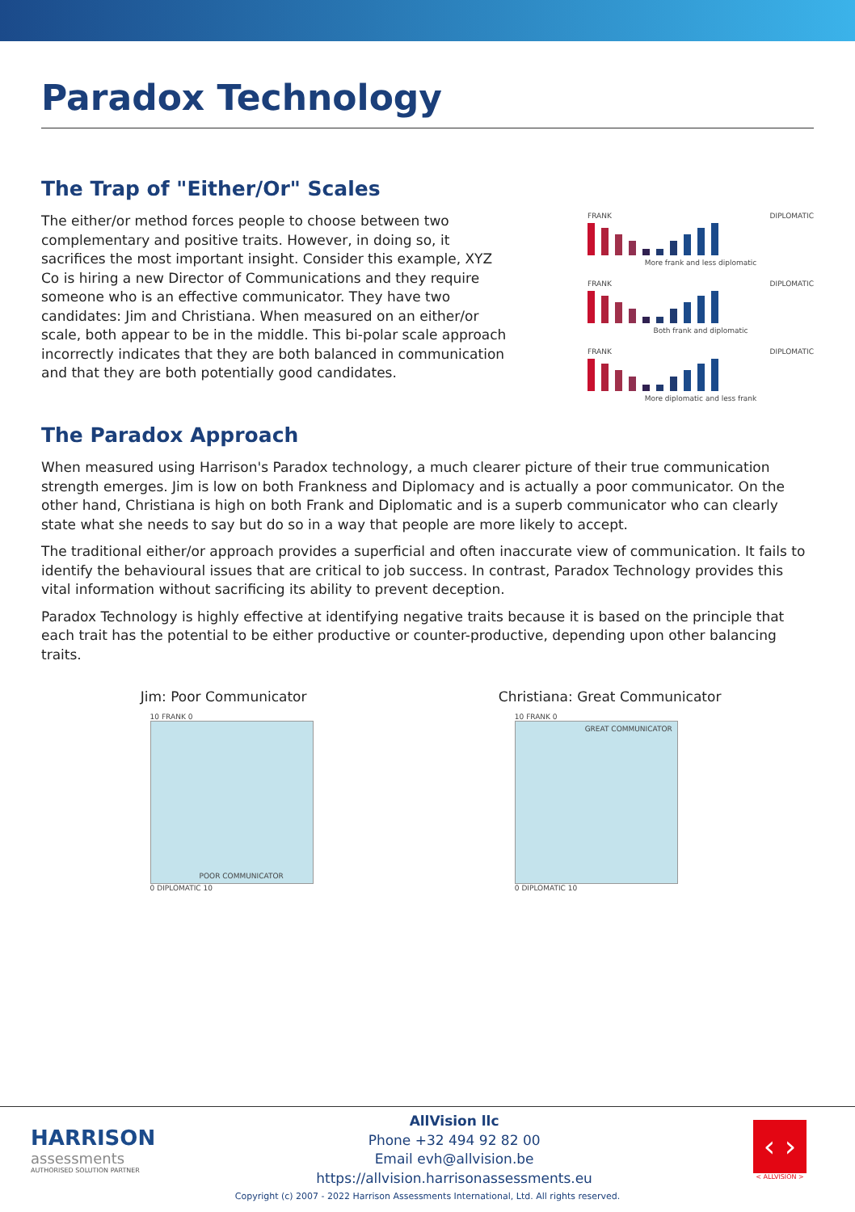Paradox Technology
The Trap of "Either/Or" Scales
The either/or method forces people to choose between two complementary and positive traits. However, in doing so, it sacrifices the most important insight. Consider this example, XYZ Co is hiring a new Director of Communications and they require someone who is an effective communicator. They have two candidates: Jim and Christiana. When measured on an either/or scale, both appear to be in the middle. This bi-polar scale approach incorrectly indicates that they are both balanced in communication and that they are both potentially good candidates.
FRANK DIPLOMATIC
More frank and less diplomatic
FRANK DIPLOMATIC
Both frank and diplomatic
FRANK DIPLOMATIC
More diplomatic and less frank
The Paradox Approach
When measured using Harrison's Paradox technology, a much clearer picture of their true communication strength emerges. Jim is low on both Frankness and Diplomacy and is actually a poor communicator. On the other hand, Christiana is high on both Frank and Diplomatic and is a superb communicator who can clearly state what she needs to say but do so in a way that people are more likely to accept.
The traditional either/or approach provides a superficial and often inaccurate view of communication. It fails to identify the behavioural issues that are critical to job success. In contrast, Paradox Technology provides this vital information without sacrificing its ability to prevent deception.
Paradox Technology is highly effective at identifying negative traits because it is based on the principle that each trait has the potential to be either productive or counter-productive, depending upon other balancing traits.
Jim: Poor Communicator
10 FRANK 0
POOR COMMUNICATOR
0 DIPLOMATIC 10
Christiana: Great Communicator
10 FRANK 0
GREAT COMMUNICATOR
0 DIPLOMATIC 10
HARRISON
assessments
AUTHORISED SOLUTION PARTNER
AllVision llc
Phone +32 494 92 82 00
Email evh@allvision.be
https://allvision.harrisonassessments.eu
‹ ›
< ALLVISION >
Copyright (c) 2007 - 2022 Harrison Assessments International, Ltd. All rights reserved.